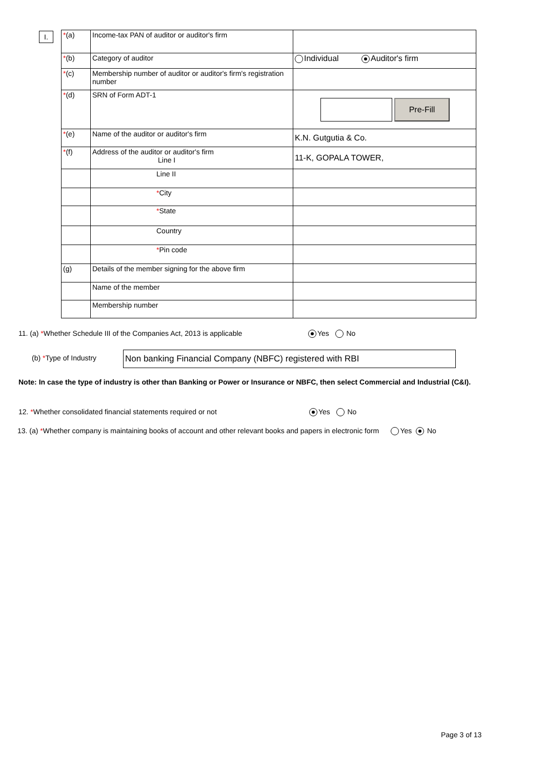I.
| * (a) | Income-tax PAN of auditor or auditor's firm | |
| * (b) | Category of auditor | Individual Auditor's firm |
| * (c) | Membership number of auditor or auditor's firm's registration number | |
| * (d) | SRN of Form ADT-1 | Pre-Fill |
| * (e) | Name of the auditor or auditor's firm | K.N. Gutgutia & Co. |
| * (f) | Address of the auditor or auditor's firm Line I | 11-K, GOPALA TOWER, |
| | Line II | |
| | * City | |
| | * State | |
| | Country | |
| | * Pin code | |
| (g) | Details of the member signing for the above firm | |
| | Name of the member | |
| | Membership number | |
11. (a) *Whether Schedule III of the Companies Act, 2013 is applicable Yes No
(b) *Type of Industry Non banking Financial Company (NBFC) registered with RBI
Note: In case the type of industry is other than Banking or Power or Insurance or NBFC, then select Commercial and Industrial (C&I).
12. *Whether consolidated financial statements required or not Yes No
13. (a) *Whether company is maintaining books of account and other relevant books and papers in electronic form Yes No
Page 3 of 13